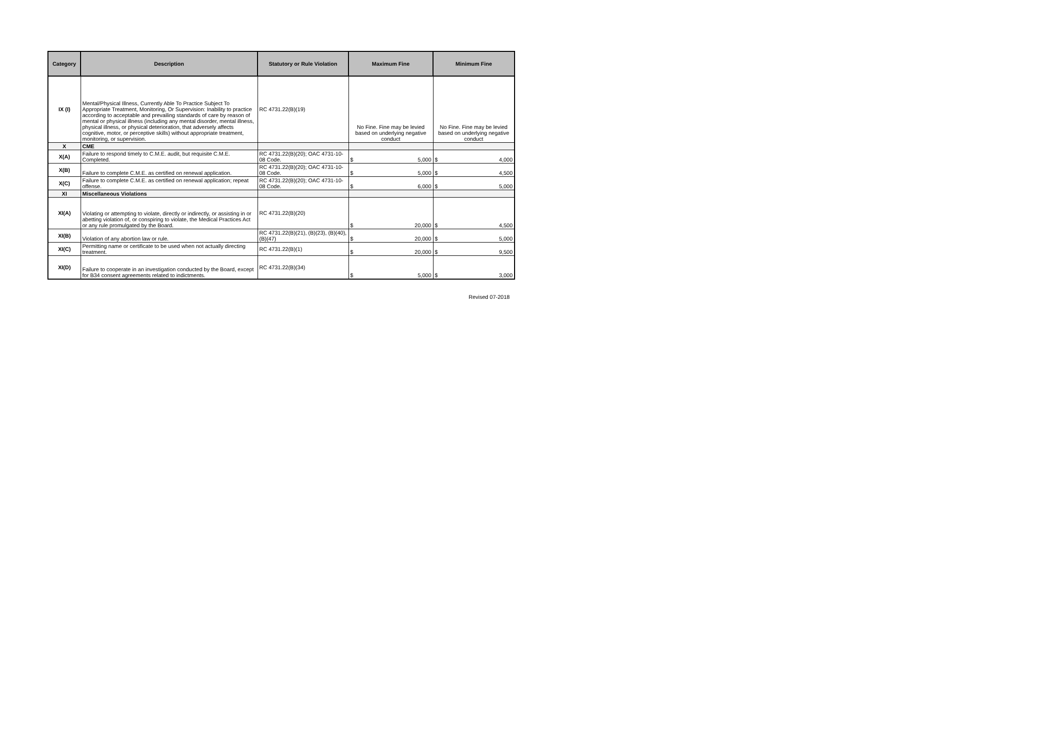| Category | Description | Statutory or Rule Violation | Maximum Fine | Minimum Fine |
| --- | --- | --- | --- | --- |
| IX (I) | Mental/Physical Illness, Currently Able To Practice Subject To Appropriate Treatment, Monitoring, Or Supervision: Inability to practice according to acceptable and prevailing standards of care by reason of mental or physical illness (including any mental disorder, mental illness, physical illness, or physical deterioration, that adversely affects cognitive, motor, or perceptive skills) without appropriate treatment, monitoring, or supervision. | RC 4731.22(B)(19) | No Fine. Fine may be levied based on underlying negative conduct | No Fine. Fine may be levied based on underlying negative conduct |
| X | CME | | | |
| X(A) | Failure to respond timely to C.M.E. audit, but requisite C.M.E. Completed. | RC 4731.22(B)(20); OAC 4731-10-08 Code. | $ 5,000 | $ 4,000 |
| X(B) | Failure to complete C.M.E. as certified on renewal application. | RC 4731.22(B)(20); OAC 4731-10-08 Code. | $ 5,000 | $ 4,500 |
| X(C) | Failure to complete C.M.E. as certified on renewal application; repeat offense. | RC 4731.22(B)(20); OAC 4731-10-08 Code. | $ 6,000 | $ 5,000 |
| XI | Miscellaneous Violations | | | |
| XI(A) | Violating or attempting to violate, directly or indirectly, or assisting in or abetting violation of, or conspiring to violate, the Medical Practices Act or any rule promulgated by the Board. | RC 4731.22(B)(20) | $ 20,000 | $ 4,500 |
| XI(B) | Violation of any abortion law or rule. | RC 4731.22(B)(21), (B)(23), (B)(40), (B)(47) | $ 20,000 | $ 5,000 |
| XI(C) | Permitting name or certificate to be used when not actually directing treatment. | RC 4731.22(B)(1) | $ 20,000 | $ 9,500 |
| XI(D) | Failure to cooperate in an investigation conducted by the Board, except for B34 consent agreements related to indictments. | RC 4731.22(B)(34) | $ 5,000 | $ 3,000 |
Revised 07-2018